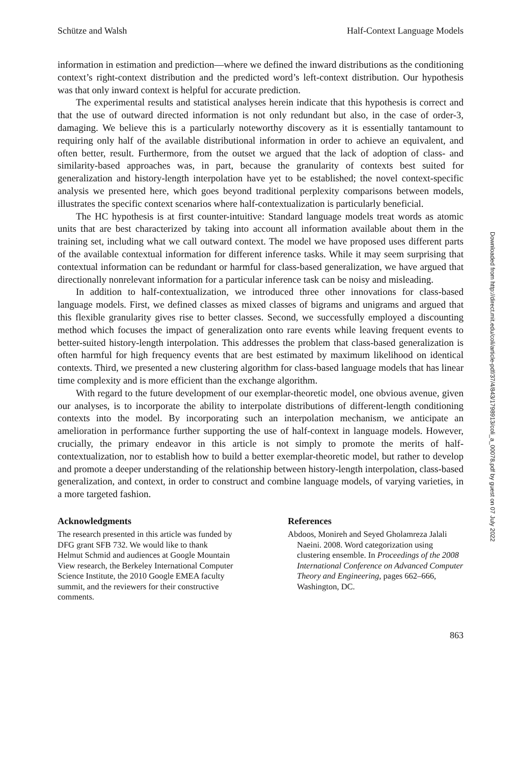Schütze and Walsh Half-Context Language Models
information in estimation and prediction—where we defined the inward distributions as the conditioning context’s right-context distribution and the predicted word’s left-context distribution. Our hypothesis was that only inward context is helpful for accurate prediction.
The experimental results and statistical analyses herein indicate that this hypothesis is correct and that the use of outward directed information is not only redundant but also, in the case of order-3, damaging. We believe this is a particularly noteworthy discovery as it is essentially tantamount to requiring only half of the available distributional information in order to achieve an equivalent, and often better, result. Furthermore, from the outset we argued that the lack of adoption of class- and similarity-based approaches was, in part, because the granularity of contexts best suited for generalization and history-length interpolation have yet to be established; the novel context-specific analysis we presented here, which goes beyond traditional perplexity comparisons between models, illustrates the specific context scenarios where half-contextualization is particularly beneficial.
The HC hypothesis is at first counter-intuitive: Standard language models treat words as atomic units that are best characterized by taking into account all information available about them in the training set, including what we call outward context. The model we have proposed uses different parts of the available contextual information for different inference tasks. While it may seem surprising that contextual information can be redundant or harmful for class-based generalization, we have argued that directionally nonrelevant information for a particular inference task can be noisy and misleading.
In addition to half-contextualization, we introduced three other innovations for class-based language models. First, we defined classes as mixed classes of bigrams and unigrams and argued that this flexible granularity gives rise to better classes. Second, we successfully employed a discounting method which focuses the impact of generalization onto rare events while leaving frequent events to better-suited history-length interpolation. This addresses the problem that class-based generalization is often harmful for high frequency events that are best estimated by maximum likelihood on identical contexts. Third, we presented a new clustering algorithm for class-based language models that has linear time complexity and is more efficient than the exchange algorithm.
With regard to the future development of our exemplar-theoretic model, one obvious avenue, given our analyses, is to incorporate the ability to interpolate distributions of different-length conditioning contexts into the model. By incorporating such an interpolation mechanism, we anticipate an amelioration in performance further supporting the use of half-context in language models. However, crucially, the primary endeavor in this article is not simply to promote the merits of half-contextualization, nor to establish how to build a better exemplar-theoretic model, but rather to develop and promote a deeper understanding of the relationship between history-length interpolation, class-based generalization, and context, in order to construct and combine language models, of varying varieties, in a more targeted fashion.
Acknowledgments
The research presented in this article was funded by DFG grant SFB 732. We would like to thank Helmut Schmid and audiences at Google Mountain View research, the Berkeley International Computer Science Institute, the 2010 Google EMEA faculty summit, and the reviewers for their constructive comments.
References
Abdoos, Monireh and Seyed Gholamreza Jalali Naeini. 2008. Word categorization using clustering ensemble. In Proceedings of the 2008 International Conference on Advanced Computer Theory and Engineering, pages 662–666, Washington, DC.
863
Downloaded from http://direct.mit.edu/coli/article-pdf/37/4/843/1798913/coli_a_00078.pdf by guest on 07 July 2022